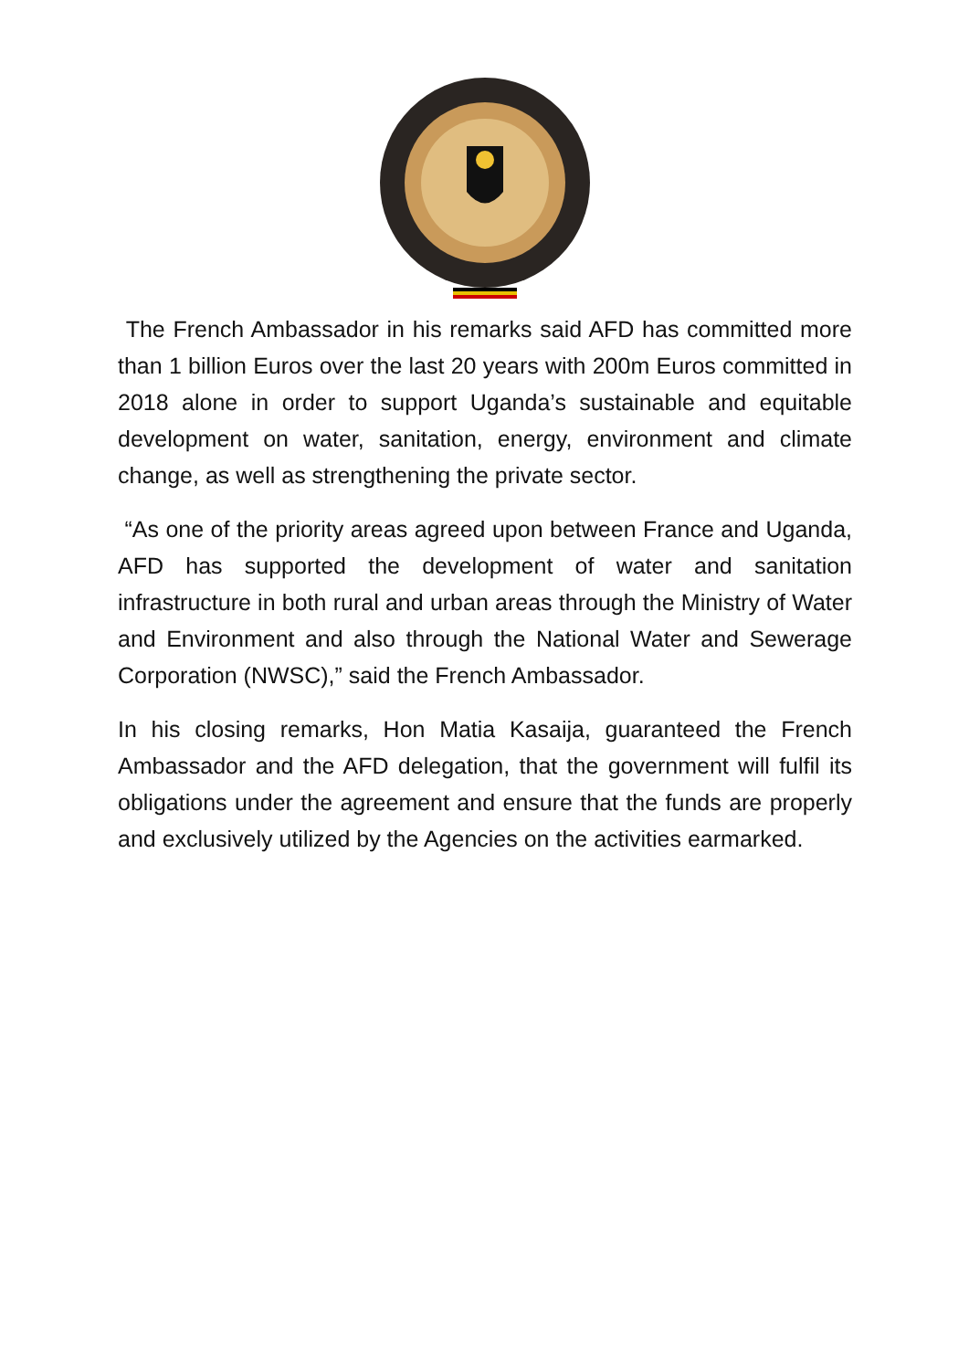The French Ambassador in his remarks said AFD has committed more than 1 billion Euros over the last 20 years with 200m Euros committed in 2018 alone in order to support Uganda’s sustainable and equitable development on water, sanitation, energy, environment and climate change, as well as strengthening the private sector.
“As one of the priority areas agreed upon between France and Uganda, AFD has supported the development of water and sanitation infrastructure in both rural and urban areas through the Ministry of Water and Environment and also through the National Water and Sewerage Corporation (NWSC),” said the French Ambassador.
In his closing remarks, Hon Matia Kasaija, guaranteed the French Ambassador and the AFD delegation, that the government will fulfil its obligations under the agreement and ensure that the funds are properly and exclusively utilized by the Agencies on the activities earmarked.